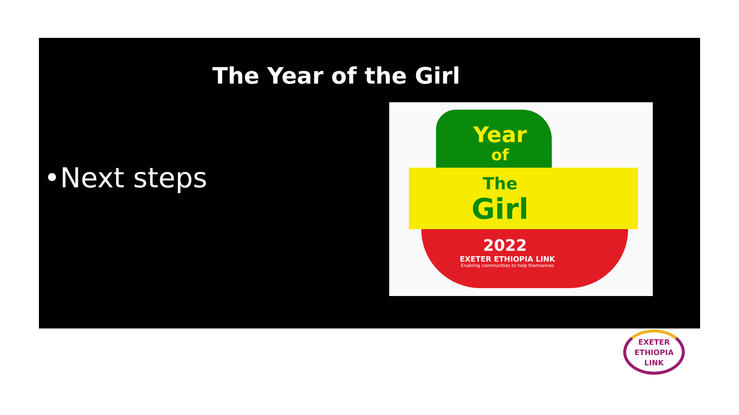The Year of the Girl
•Next steps
Year
of
The
Girl
2022
EXETER ETHIOPIA LINK
Enabling communities to help themselves
EXETER
ETHIOPIA
LINK